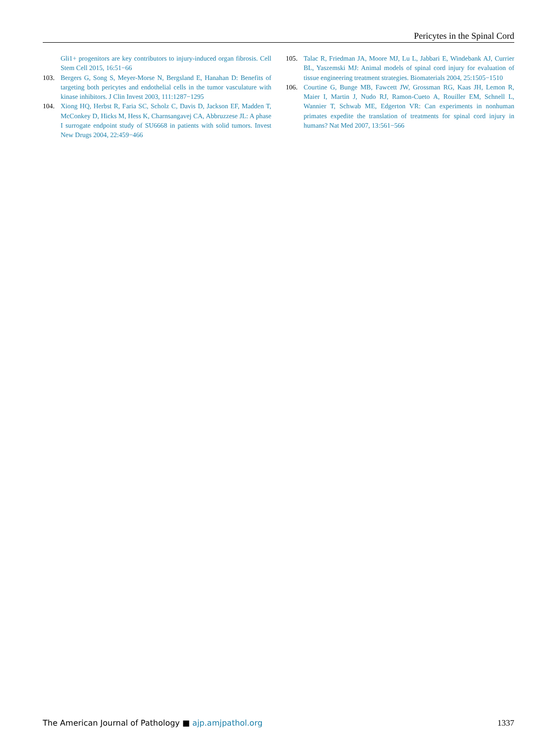Pericytes in the Spinal Cord
Gli1+ progenitors are key contributors to injury-induced organ fibrosis. Cell Stem Cell 2015, 16:51−66
103. Bergers G, Song S, Meyer-Morse N, Bergsland E, Hanahan D: Benefits of targeting both pericytes and endothelial cells in the tumor vasculature with kinase inhibitors. J Clin Invest 2003, 111:1287−1295
104. Xiong HQ, Herbst R, Faria SC, Scholz C, Davis D, Jackson EF, Madden T, McConkey D, Hicks M, Hess K, Charnsangavej CA, Abbruzzese JL: A phase I surrogate endpoint study of SU6668 in patients with solid tumors. Invest New Drugs 2004, 22:459−466
105. Talac R, Friedman JA, Moore MJ, Lu L, Jabbari E, Windebank AJ, Currier BL, Yaszemski MJ: Animal models of spinal cord injury for evaluation of tissue engineering treatment strategies. Biomaterials 2004, 25:1505−1510
106. Courtine G, Bunge MB, Fawcett JW, Grossman RG, Kaas JH, Lemon R, Maier I, Martin J, Nudo RJ, Ramon-Cueto A, Rouiller EM, Schnell L, Wannier T, Schwab ME, Edgerton VR: Can experiments in nonhuman primates expedite the translation of treatments for spinal cord injury in humans? Nat Med 2007, 13:561−566
The American Journal of Pathology ■ ajp.amjpathol.org 1337